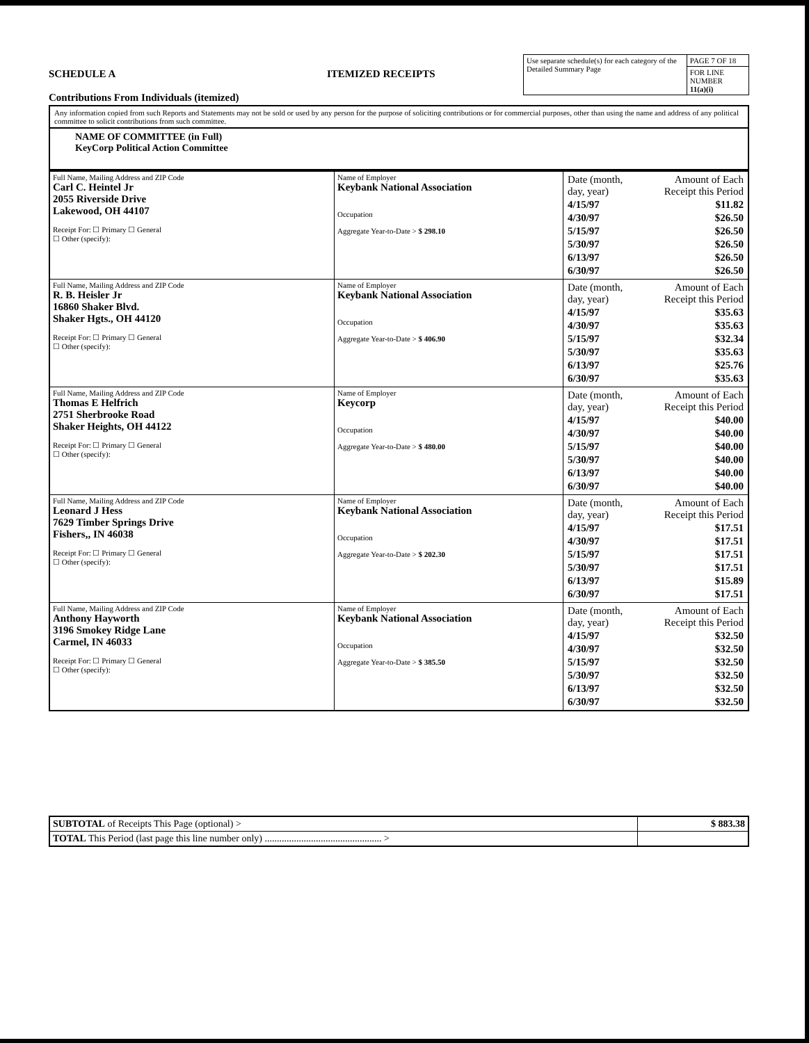SCHEDULE A
Contributions From Individuals (itemized)
ITEMIZED RECEIPTS
| Use separate schedule(s) for each category of the Detailed Summary Page | PAGE 7 OF 18 |
| | FOR LINE NUMBER 11(a)(i) |
Any information copied from such Reports and Statements may not be sold or used by any person for the purpose of soliciting contributions or for commercial purposes, other than using the name and address of any political committee to solicit contributions from such committee.
NAME OF COMMITTEE (in Full)
KeyCorp Political Action Committee
| Full Name, Mailing Address and ZIP Code Carl C. Heintel Jr 2055 Riverside Drive Lakewood, OH 44107 Receipt For: ☐ Primary ☐ General ☐ Other (specify): | Name of Employer Keybank National Association Occupation Aggregate Year-to-Date > $ 298.10 | / Date (month, day, year) / Amount of Each Receipt this Period / / 4/15/97 / $11.82 / / 4/30/97 / $26.50 / / 5/15/97 / $26.50 / / 5/30/97 / $26.50 / / 6/13/97 / $26.50 / / 6/30/97 / $26.50 / |
| Full Name, Mailing Address and ZIP Code R. B. Heisler Jr 16860 Shaker Blvd. Shaker Hgts., OH 44120 Receipt For: ☐ Primary ☐ General ☐ Other (specify): | Name of Employer Keybank National Association Occupation Aggregate Year-to-Date > $ 406.90 | / Date (month, day, year) / Amount of Each Receipt this Period / / 4/15/97 / $35.63 / / 4/30/97 / $35.63 / / 5/15/97 / $32.34 / / 5/30/97 / $35.63 / / 6/13/97 / $25.76 / / 6/30/97 / $35.63 / |
| Full Name, Mailing Address and ZIP Code Thomas E Helfrich 2751 Sherbrooke Road Shaker Heights, OH 44122 Receipt For: ☐ Primary ☐ General ☐ Other (specify): | Name of Employer Keycorp Occupation Aggregate Year-to-Date > $ 480.00 | / Date (month, day, year) / Amount of Each Receipt this Period / / 4/15/97 / $40.00 / / 4/30/97 / $40.00 / / 5/15/97 / $40.00 / / 5/30/97 / $40.00 / / 6/13/97 / $40.00 / / 6/30/97 / $40.00 / |
| Full Name, Mailing Address and ZIP Code Leonard J Hess 7629 Timber Springs Drive Fishers,, IN 46038 Receipt For: ☐ Primary ☐ General ☐ Other (specify): | Name of Employer Keybank National Association Occupation Aggregate Year-to-Date > $ 202.30 | / Date (month, day, year) / Amount of Each Receipt this Period / / 4/15/97 / $17.51 / / 4/30/97 / $17.51 / / 5/15/97 / $17.51 / / 5/30/97 / $17.51 / / 6/13/97 / $15.89 / / 6/30/97 / $17.51 / |
| Full Name, Mailing Address and ZIP Code Anthony Hayworth 3196 Smokey Ridge Lane Carmel, IN 46033 Receipt For: ☐ Primary ☐ General ☐ Other (specify): | Name of Employer Keybank National Association Occupation Aggregate Year-to-Date > $ 385.50 | / Date (month, day, year) / Amount of Each Receipt this Period / / 4/15/97 / $32.50 / / 4/30/97 / $32.50 / / 5/15/97 / $32.50 / / 5/30/97 / $32.50 / / 6/13/97 / $32.50 / / 6/30/97 / $32.50 / |
| SUBTOTAL of Receipts This Page (optional) > | $ 883.38 |
| TOTAL This Period (last page this line number only) ................................................ > | |